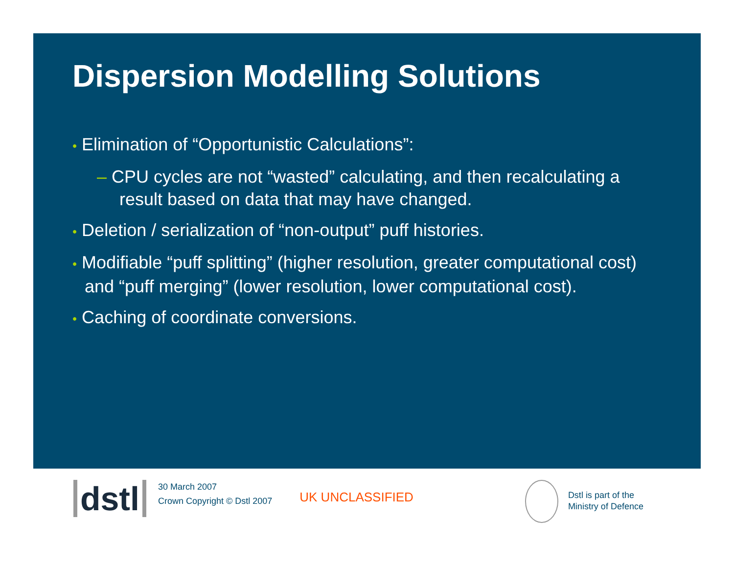Dispersion Modelling Solutions
• Elimination of “Opportunistic Calculations”:
– CPU cycles are not “wasted” calculating, and then recalculating a result based on data that may have changed.
• Deletion / serialization of “non-output” puff histories.
• Modifiable “puff splitting” (higher resolution, greater computational cost) and “puff merging” (lower resolution, lower computational cost).
• Caching of coordinate conversions.
dstl
30 March 2007
Crown Copyright © Dstl 2007
UK UNCLASSIFIED
Dstl is part of the
Ministry of Defence